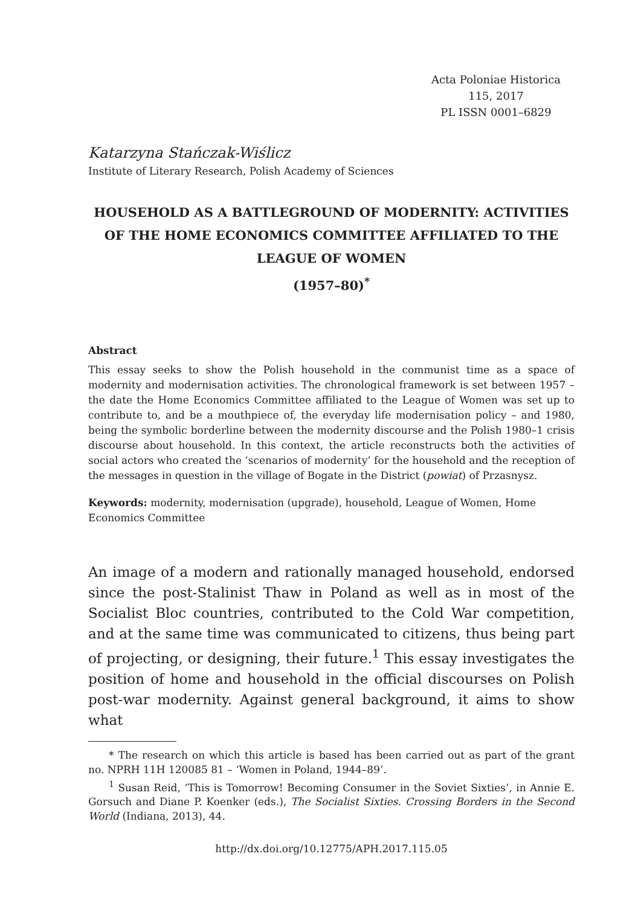Acta Poloniae Historica
115, 2017
PL ISSN 0001–6829
Katarzyna Stańczak-Wiślicz
Institute of Literary Research, Polish Academy of Sciences
HOUSEHOLD AS A BATTLEGROUND OF MODERNITY: ACTIVITIES OF THE HOME ECONOMICS COMMITTEE AFFILIATED TO THE LEAGUE OF WOMEN
(1957–80)<sup>*</sup>
Abstract
This essay seeks to show the Polish household in the communist time as a space of modernity and modernisation activities. The chronological framework is set between 1957 – the date the Home Economics Committee affiliated to the League of Women was set up to contribute to, and be a mouthpiece of, the everyday life modernisation policy – and 1980, being the symbolic borderline between the modernity discourse and the Polish 1980–1 crisis discourse about household. In this context, the article reconstructs both the activities of social actors who created the ‘scenarios of modernity’ for the household and the reception of the messages in question in the village of Bogate in the District (powiat) of Przasnysz.
Keywords: modernity, modernisation (upgrade), household, League of Women, Home Economics Committee
An image of a modern and rationally managed household, endorsed since the post-Stalinist Thaw in Poland as well as in most of the Socialist Bloc countries, contributed to the Cold War competition, and at the same time was communicated to citizens, thus being part of projecting, or designing, their future.<sup>1</sup> This essay investigates the position of home and household in the official discourses on Polish post-war modernity. Against general background, it aims to show what
* The research on which this article is based has been carried out as part of the grant no. NPRH 11H 120085 81 – ‘Women in Poland, 1944–89’.
<sup>1</sup> Susan Reid, ‘This is Tomorrow! Becoming Consumer in the Soviet Sixties’, in Annie E. Gorsuch and Diane P. Koenker (eds.), The Socialist Sixties. Crossing Borders in the Second World (Indiana, 2013), 44.
http://dx.doi.org/10.12775/APH.2017.115.05